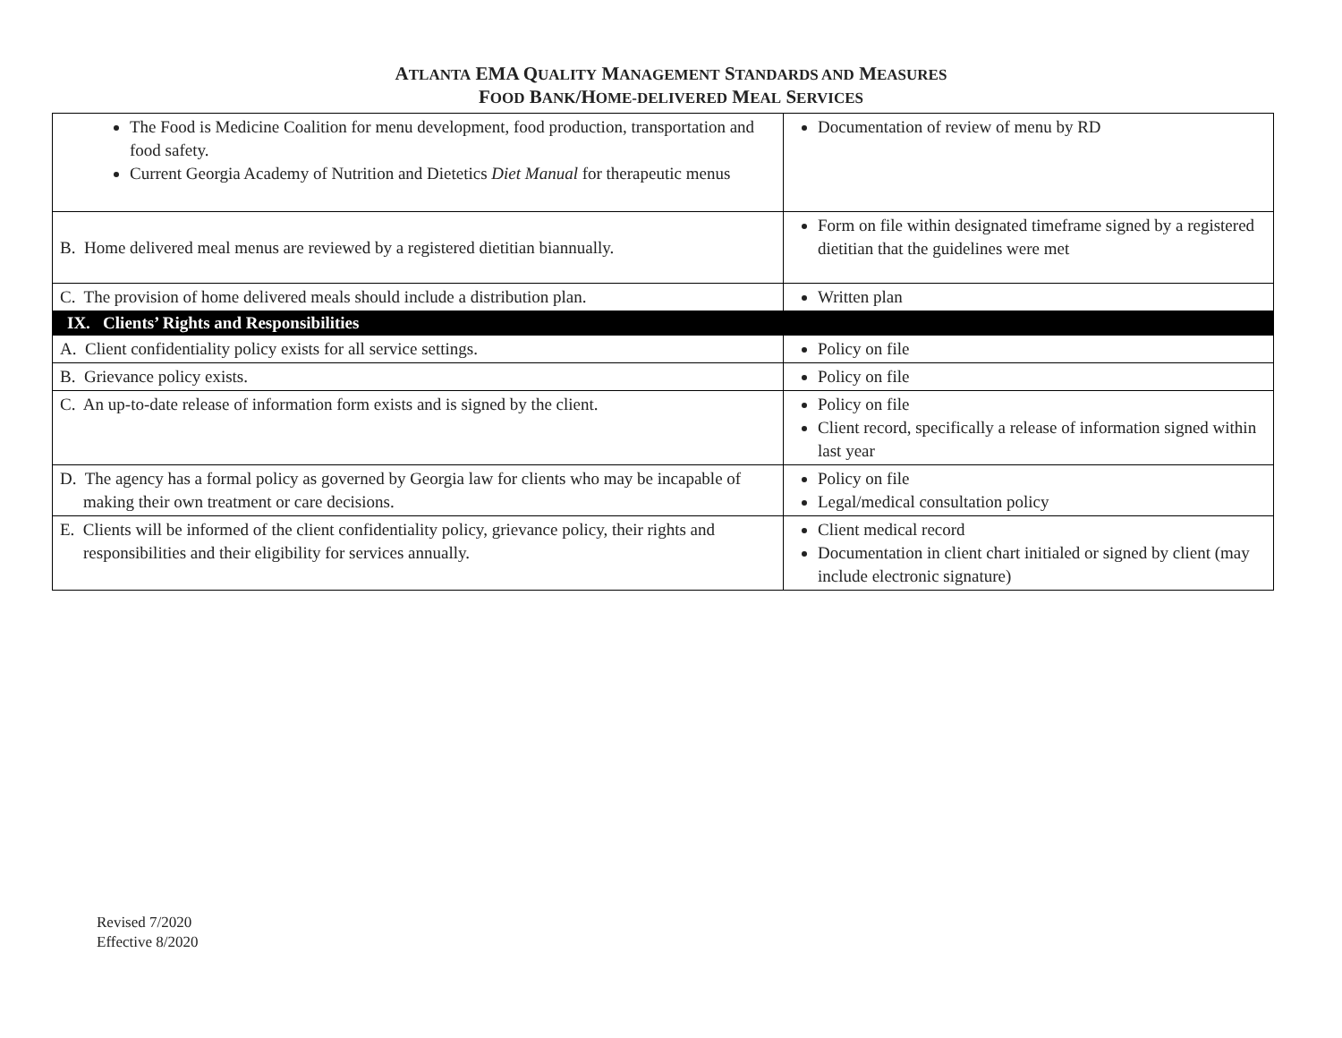ATLANTA EMA QUALITY MANAGEMENT STANDARDS AND MEASURES
FOOD BANK/HOME-DELIVERED MEAL SERVICES
| The Food is Medicine Coalition for menu development, food production, transportation and food safety. Current Georgia Academy of Nutrition and Dietetics Diet Manual for therapeutic menus | Documentation of review of menu by RD |
| B. Home delivered meal menus are reviewed by a registered dietitian biannually. | Form on file within designated timeframe signed by a registered dietitian that the guidelines were met |
| C. The provision of home delivered meals should include a distribution plan. | Written plan |
| IX. Clients’ Rights and Responsibilities | |
| A. Client confidentiality policy exists for all service settings. | Policy on file |
| B. Grievance policy exists. | Policy on file |
| C. An up-to-date release of information form exists and is signed by the client. | Policy on file Client record, specifically a release of information signed within last year |
| D. The agency has a formal policy as governed by Georgia law for clients who may be incapable of making their own treatment or care decisions. | Policy on file Legal/medical consultation policy |
| E. Clients will be informed of the client confidentiality policy, grievance policy, their rights and responsibilities and their eligibility for services annually. | Client medical record Documentation in client chart initialed or signed by client (may include electronic signature) |
Revised 7/2020
Effective 8/2020